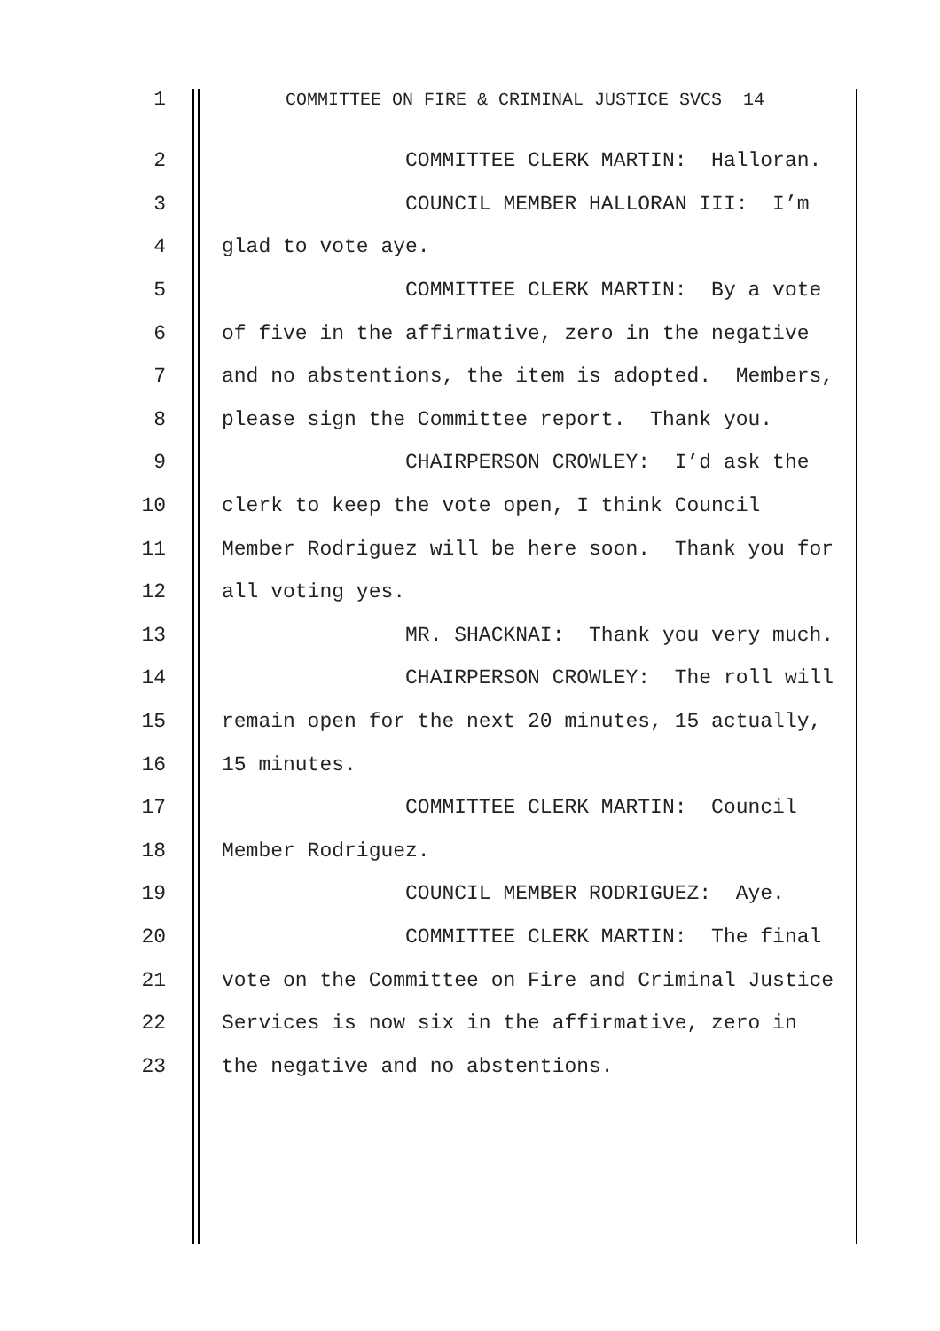1 COMMITTEE ON FIRE & CRIMINAL JUSTICE SVCS 14
2 COMMITTEE CLERK MARTIN: Halloran.
3 COUNCIL MEMBER HALLORAN III: I’m
4 glad to vote aye.
5 COMMITTEE CLERK MARTIN: By a vote
6 of five in the affirmative, zero in the negative
7 and no abstentions, the item is adopted. Members,
8 please sign the Committee report. Thank you.
9 CHAIRPERSON CROWLEY: I’d ask the
10 clerk to keep the vote open, I think Council
11 Member Rodriguez will be here soon. Thank you for
12 all voting yes.
13 MR. SHACKNAI: Thank you very much.
14 CHAIRPERSON CROWLEY: The roll will
15 remain open for the next 20 minutes, 15 actually,
16 15 minutes.
17 COMMITTEE CLERK MARTIN: Council
18 Member Rodriguez.
19 COUNCIL MEMBER RODRIGUEZ: Aye.
20 COMMITTEE CLERK MARTIN: The final
21 vote on the Committee on Fire and Criminal Justice
22 Services is now six in the affirmative, zero in
23 the negative and no abstentions.